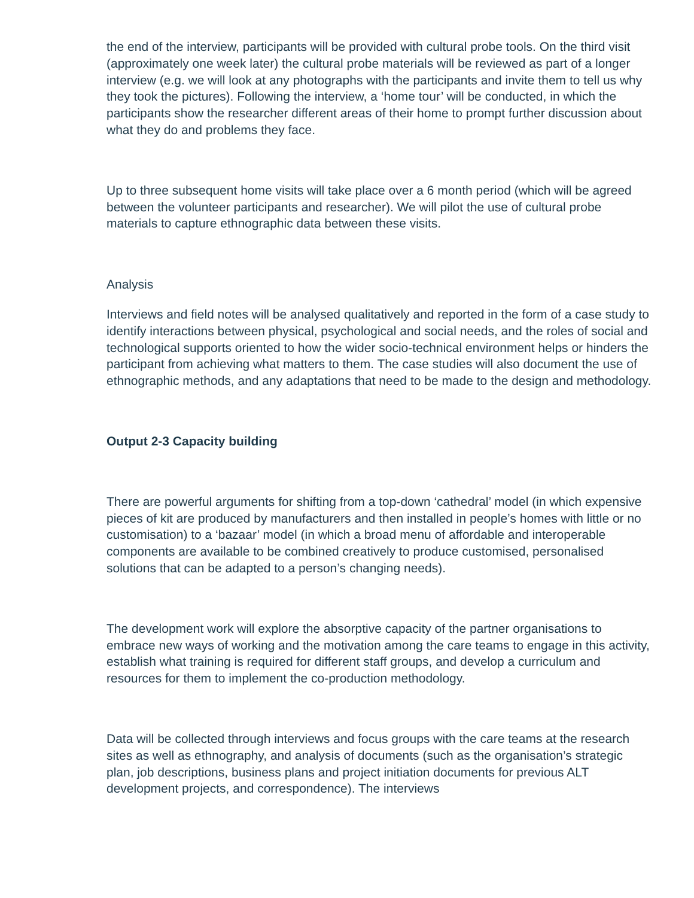the end of the interview, participants will be provided with cultural probe tools. On the third visit (approximately one week later) the cultural probe materials will be reviewed as part of a longer interview (e.g. we will look at any photographs with the participants and invite them to tell us why they took the pictures). Following the interview, a ‘home tour’ will be conducted, in which the participants show the researcher different areas of their home to prompt further discussion about what they do and problems they face.
Up to three subsequent home visits will take place over a 6 month period (which will be agreed between the volunteer participants and researcher). We will pilot the use of cultural probe materials to capture ethnographic data between these visits.
Analysis
Interviews and field notes will be analysed qualitatively and reported in the form of a case study to identify interactions between physical, psychological and social needs, and the roles of social and technological supports oriented to how the wider socio-technical environment helps or hinders the participant from achieving what matters to them. The case studies will also document the use of ethnographic methods, and any adaptations that need to be made to the design and methodology.
Output 2-3 Capacity building
There are powerful arguments for shifting from a top-down ‘cathedral’ model (in which expensive pieces of kit are produced by manufacturers and then installed in people’s homes with little or no customisation) to a ‘bazaar’ model (in which a broad menu of affordable and interoperable components are available to be combined creatively to produce customised, personalised solutions that can be adapted to a person’s changing needs).
The development work will explore the absorptive capacity of the partner organisations to embrace new ways of working and the motivation among the care teams to engage in this activity, establish what training is required for different staff groups, and develop a curriculum and resources for them to implement the co-production methodology.
Data will be collected through interviews and focus groups with the care teams at the research sites as well as ethnography, and analysis of documents (such as the organisation’s strategic plan, job descriptions, business plans and project initiation documents for previous ALT development projects, and correspondence). The interviews